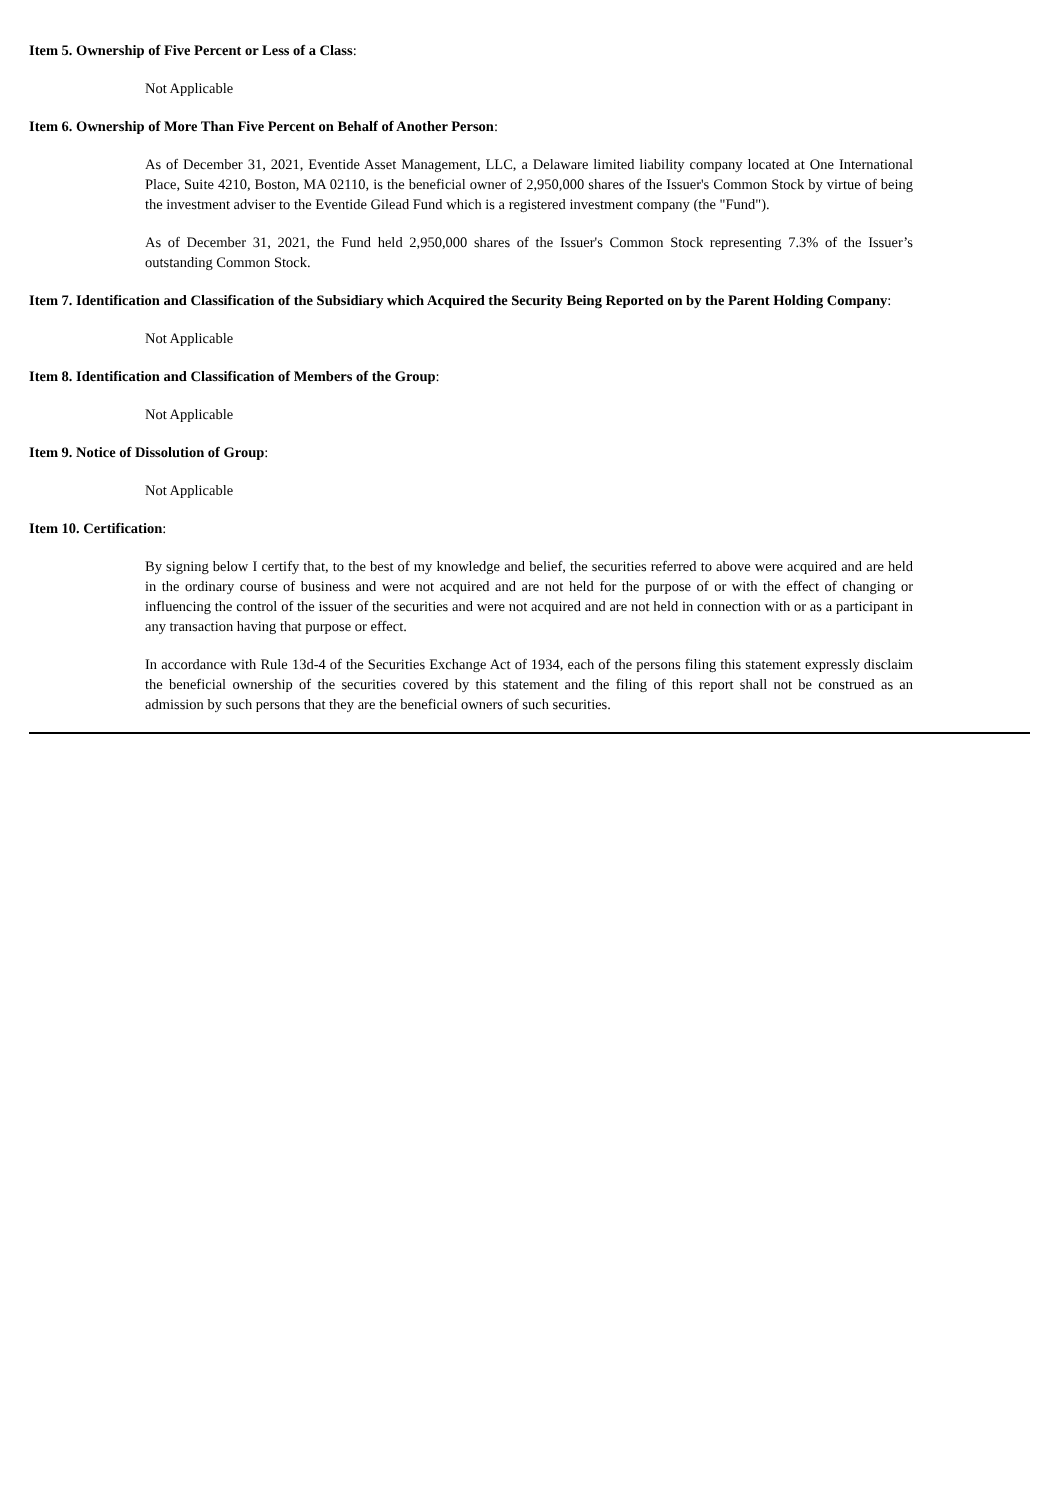Item 5. Ownership of Five Percent or Less of a Class:
Not Applicable
Item 6. Ownership of More Than Five Percent on Behalf of Another Person:
As of December 31, 2021, Eventide Asset Management, LLC, a Delaware limited liability company located at One International Place, Suite 4210, Boston, MA 02110, is the beneficial owner of 2,950,000 shares of the Issuer's Common Stock by virtue of being the investment adviser to the Eventide Gilead Fund which is a registered investment company (the "Fund").
As of December 31, 2021, the Fund held 2,950,000 shares of the Issuer's Common Stock representing 7.3% of the Issuer’s outstanding Common Stock.
Item 7. Identification and Classification of the Subsidiary which Acquired the Security Being Reported on by the Parent Holding Company:
Not Applicable
Item 8. Identification and Classification of Members of the Group:
Not Applicable
Item 9. Notice of Dissolution of Group:
Not Applicable
Item 10. Certification:
By signing below I certify that, to the best of my knowledge and belief, the securities referred to above were acquired and are held in the ordinary course of business and were not acquired and are not held for the purpose of or with the effect of changing or influencing the control of the issuer of the securities and were not acquired and are not held in connection with or as a participant in any transaction having that purpose or effect.
In accordance with Rule 13d-4 of the Securities Exchange Act of 1934, each of the persons filing this statement expressly disclaim the beneficial ownership of the securities covered by this statement and the filing of this report shall not be construed as an admission by such persons that they are the beneficial owners of such securities.